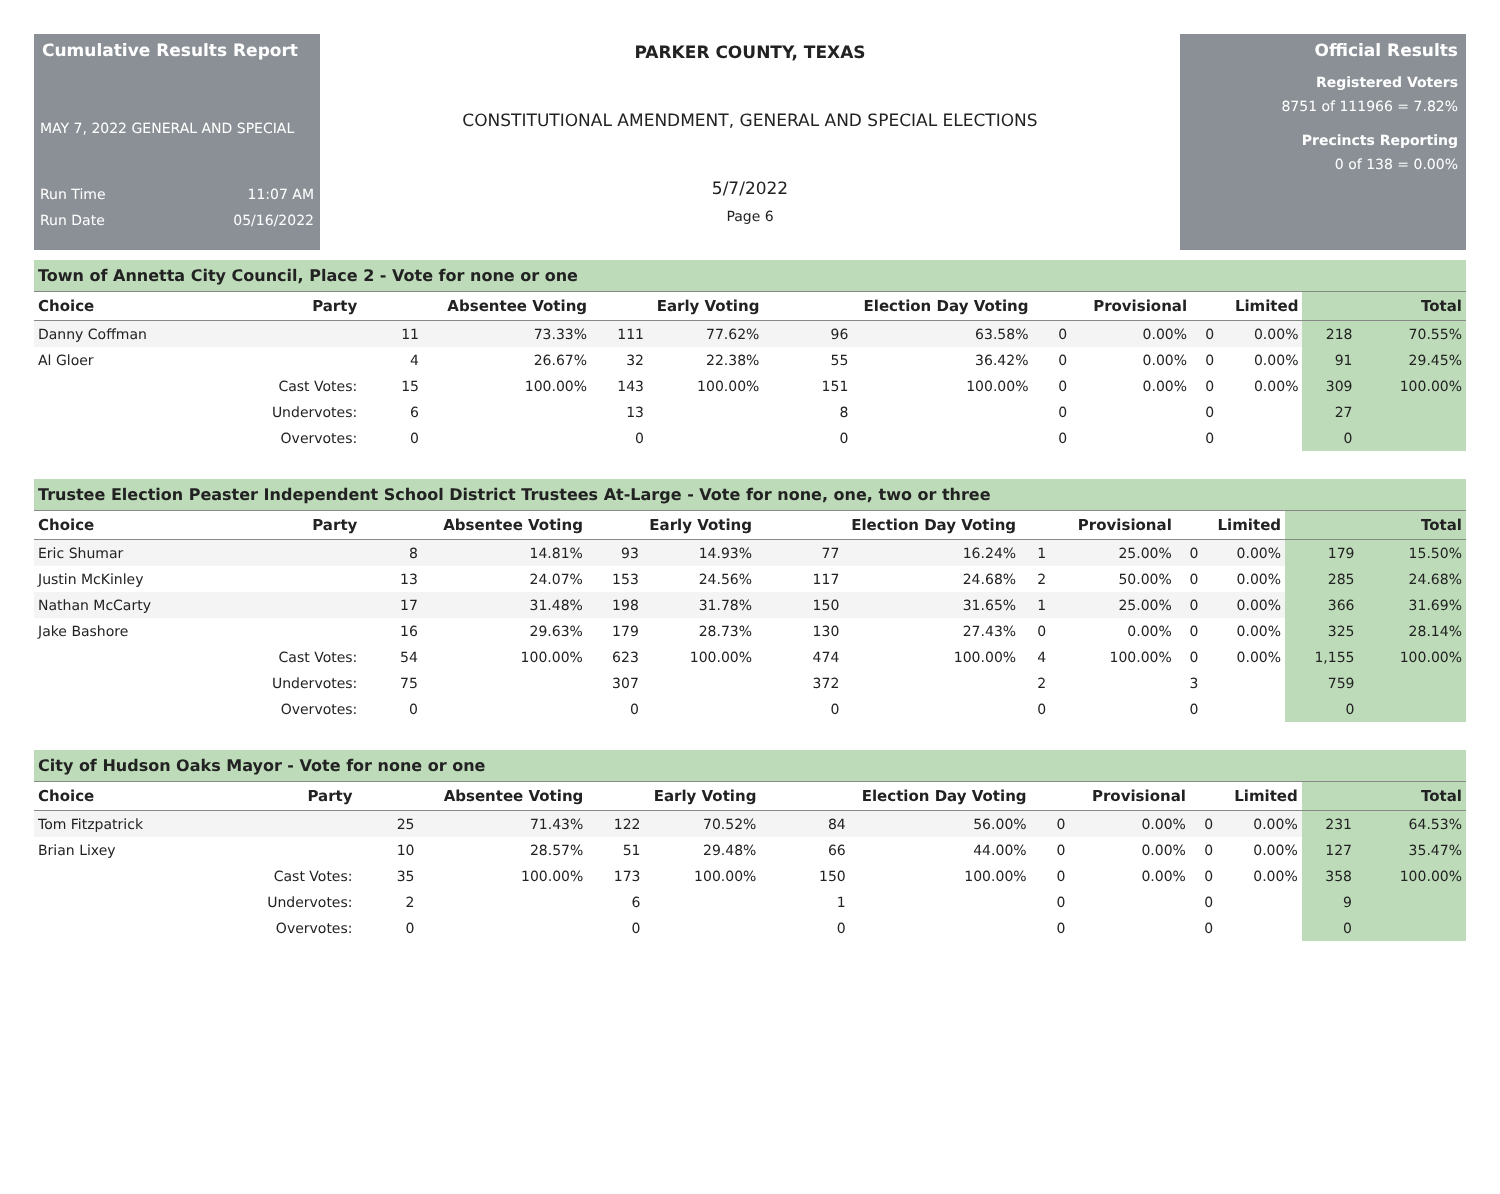Cumulative Results Report
MAY 7, 2022 GENERAL AND SPECIAL
Run Time 11:07 AM
Run Date 05/16/2022
PARKER COUNTY, TEXAS
CONSTITUTIONAL AMENDMENT, GENERAL AND SPECIAL ELECTIONS
5/7/2022
Page 6
Official Results
Registered Voters
8751 of 111966 = 7.82%
Precincts Reporting
0 of 138 = 0.00%
Town of Annetta City Council, Place 2 - Vote for none or one
| Choice | Party | Absentee Voting | | Early Voting | | Election Day Voting | | Provisional | | Limited | | Total | |
| --- | --- | --- | --- | --- | --- | --- | --- | --- | --- | --- | --- | --- | --- |
| Danny Coffman | | 11 | 73.33% | 111 | 77.62% | 96 | 63.58% | 0 | 0.00% | 0 | 0.00% | 218 | 70.55% |
| Al Gloer | | 4 | 26.67% | 32 | 22.38% | 55 | 36.42% | 0 | 0.00% | 0 | 0.00% | 91 | 29.45% |
| | Cast Votes: | 15 | 100.00% | 143 | 100.00% | 151 | 100.00% | 0 | 0.00% | 0 | 0.00% | 309 | 100.00% |
| | Undervotes: | 6 | | 13 | | 8 | | 0 | | 0 | | 27 | |
| | Overvotes: | 0 | | 0 | | 0 | | 0 | | 0 | | 0 | |
Trustee Election Peaster Independent School District Trustees At-Large - Vote for none, one, two or three
| Choice | Party | Absentee Voting | | Early Voting | | Election Day Voting | | Provisional | | Limited | | Total | |
| --- | --- | --- | --- | --- | --- | --- | --- | --- | --- | --- | --- | --- | --- |
| Eric Shumar | | 8 | 14.81% | 93 | 14.93% | 77 | 16.24% | 1 | 25.00% | 0 | 0.00% | 179 | 15.50% |
| Justin McKinley | | 13 | 24.07% | 153 | 24.56% | 117 | 24.68% | 2 | 50.00% | 0 | 0.00% | 285 | 24.68% |
| Nathan McCarty | | 17 | 31.48% | 198 | 31.78% | 150 | 31.65% | 1 | 25.00% | 0 | 0.00% | 366 | 31.69% |
| Jake Bashore | | 16 | 29.63% | 179 | 28.73% | 130 | 27.43% | 0 | 0.00% | 0 | 0.00% | 325 | 28.14% |
| | Cast Votes: | 54 | 100.00% | 623 | 100.00% | 474 | 100.00% | 4 | 100.00% | 0 | 0.00% | 1,155 | 100.00% |
| | Undervotes: | 75 | | 307 | | 372 | | 2 | | 3 | | 759 | |
| | Overvotes: | 0 | | 0 | | 0 | | 0 | | 0 | | 0 | |
City of Hudson Oaks Mayor - Vote for none or one
| Choice | Party | Absentee Voting | | Early Voting | | Election Day Voting | | Provisional | | Limited | | Total | |
| --- | --- | --- | --- | --- | --- | --- | --- | --- | --- | --- | --- | --- | --- |
| Tom Fitzpatrick | | 25 | 71.43% | 122 | 70.52% | 84 | 56.00% | 0 | 0.00% | 0 | 0.00% | 231 | 64.53% |
| Brian Lixey | | 10 | 28.57% | 51 | 29.48% | 66 | 44.00% | 0 | 0.00% | 0 | 0.00% | 127 | 35.47% |
| | Cast Votes: | 35 | 100.00% | 173 | 100.00% | 150 | 100.00% | 0 | 0.00% | 0 | 0.00% | 358 | 100.00% |
| | Undervotes: | 2 | | 6 | | 1 | | 0 | | 0 | | 9 | |
| | Overvotes: | 0 | | 0 | | 0 | | 0 | | 0 | | 0 | |